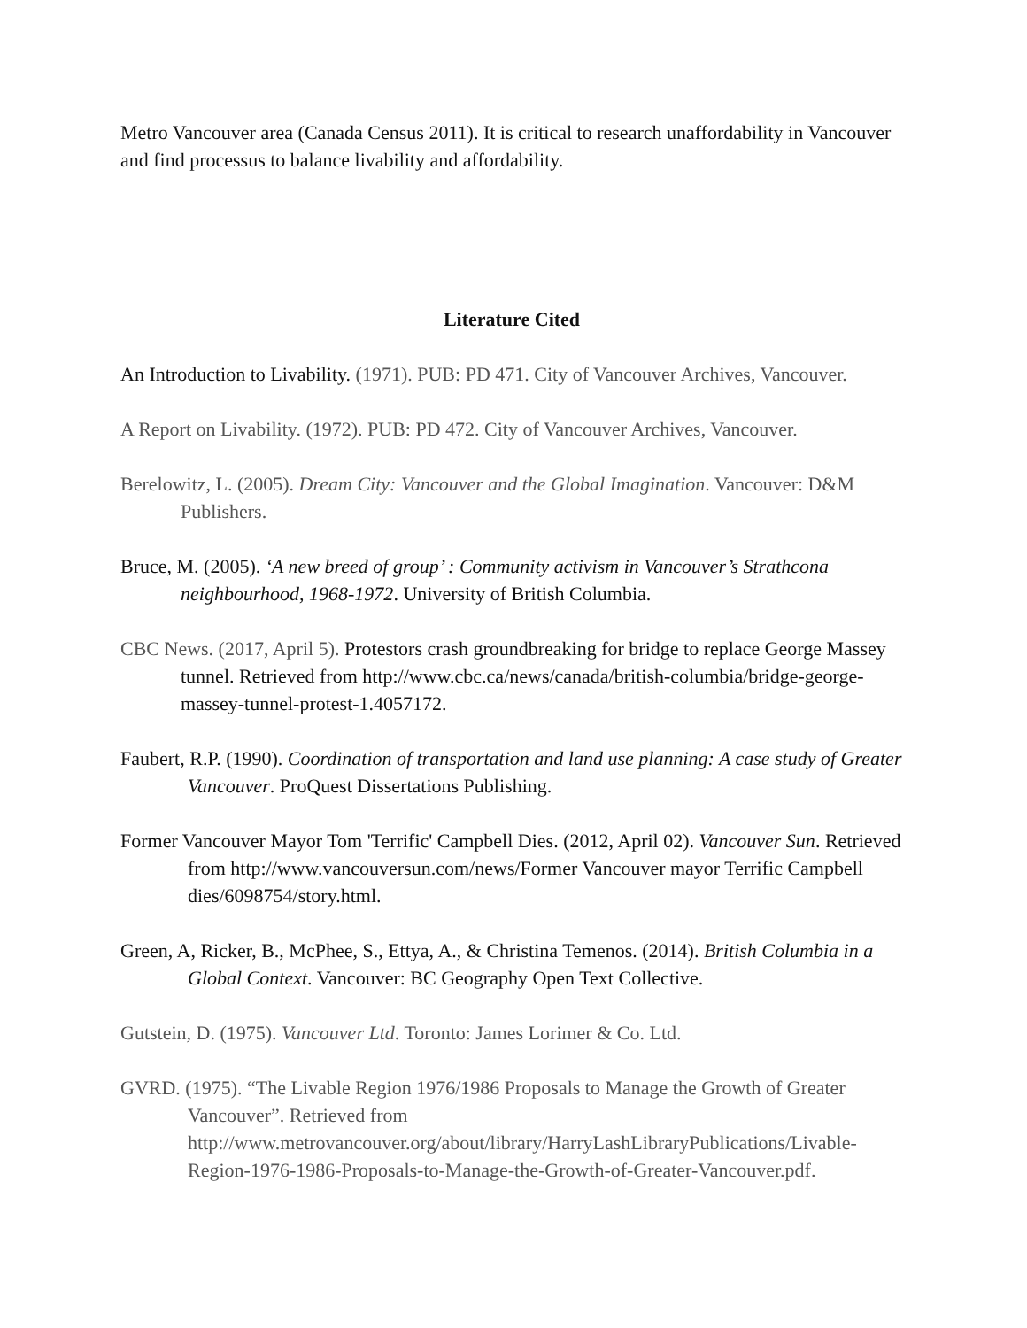Metro Vancouver area (Canada Census 2011). It is critical to research unaffordability in Vancouver and find processus to balance livability and affordability.
Literature Cited
An Introduction to Livability. (1971). PUB: PD 471. City of Vancouver Archives, Vancouver.
A Report on Livability. (1972). PUB: PD 472. City of Vancouver Archives, Vancouver.
Berelowitz, L. (2005). Dream City: Vancouver and the Global Imagination. Vancouver: D&M Publishers.
Bruce, M. (2005). ‘A new breed of group’ : Community activism in Vancouver’s Strathcona neighbourhood, 1968-1972. University of British Columbia.
CBC News. (2017, April 5). Protestors crash groundbreaking for bridge to replace George Massey tunnel. Retrieved from http://www.cbc.ca/news/canada/british-columbia/bridge-george-massey-tunnel-protest-1.4057172.
Faubert, R.P. (1990). Coordination of transportation and land use planning: A case study of Greater Vancouver. ProQuest Dissertations Publishing.
Former Vancouver Mayor Tom 'Terrific' Campbell Dies. (2012, April 02). Vancouver Sun. Retrieved from http://www.vancouversun.com/news/Former Vancouver mayor Terrific Campbell dies/6098754/story.html.
Green, A, Ricker, B., McPhee, S., Ettya, A., & Christina Temenos. (2014). British Columbia in a Global Context. Vancouver: BC Geography Open Text Collective.
Gutstein, D. (1975). Vancouver Ltd. Toronto: James Lorimer & Co. Ltd.
GVRD. (1975). “The Livable Region 1976/1986 Proposals to Manage the Growth of Greater Vancouver”. Retrieved from http://www.metrovancouver.org/about/library/HarryLashLibraryPublications/Livable-Region-1976-1986-Proposals-to-Manage-the-Growth-of-Greater-Vancouver.pdf.